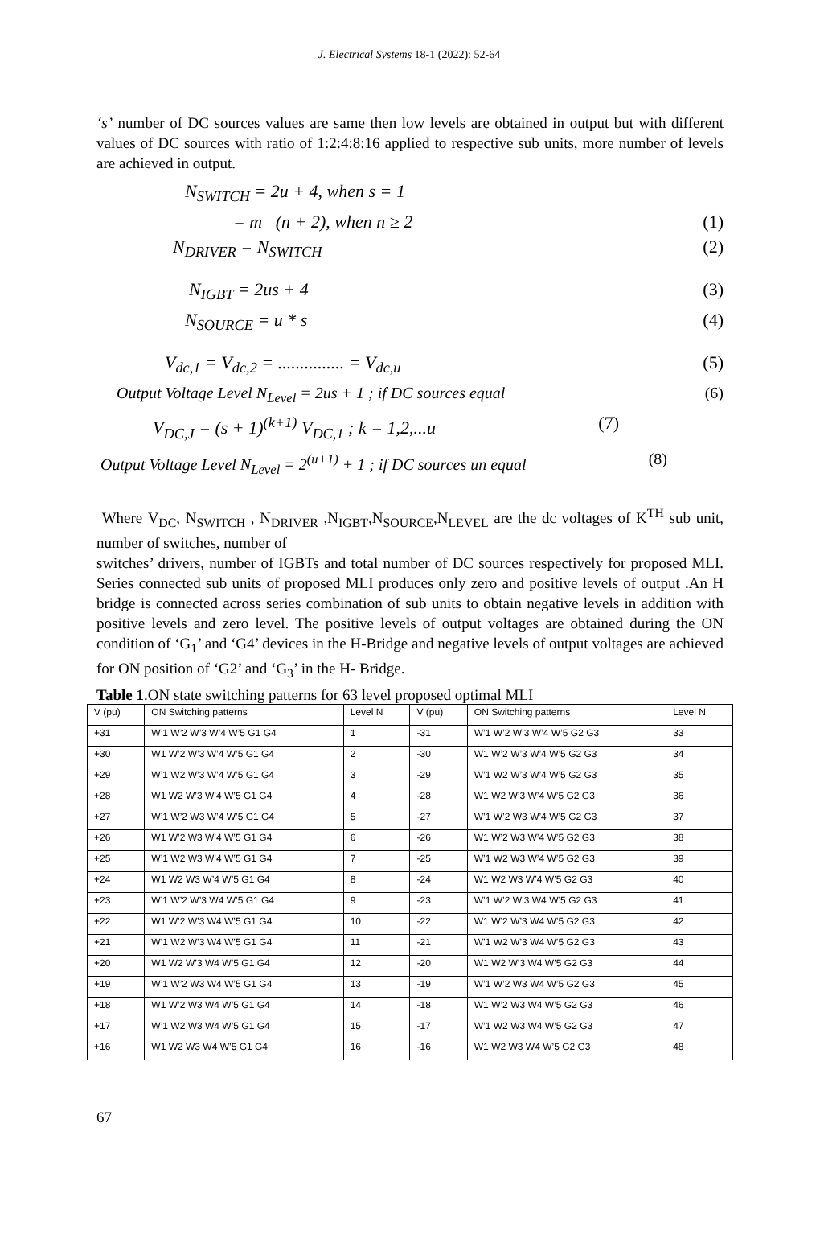J. Electrical Systems 18-1 (2022): 52-64
‘s’ number of DC sources values are same then low levels are obtained in output but with different values of DC sources with ratio of 1:2:4:8:16 applied to respective sub units, more number of levels are achieved in output.
N<sub>SWITCH</sub> = 2u + 4, when s = 1
= m (n + 2), when n ≥ 2 (1)
N<sub>DRIVER</sub> = N<sub>SWITCH</sub> (2)
N<sub>IGBT</sub> = 2us + 4 (3)
N<sub>SOURCE</sub> = u * s (4)
V<sub>dc,1</sub> = V<sub>dc,2</sub> = ............... = V<sub>dc,u</sub> (5)
Output Voltage Level N<sub>Level</sub> = 2us + 1 ; if DC sources equal (6)
V<sub>DC,J</sub> = (s + 1)<sup>(k+1)</sup> V<sub>DC,1</sub> ; k = 1,2,...u (7)
Output Voltage Level N<sub>Level</sub> = 2<sup>(u+1)</sup> + 1 ; if DC sources un equal (8)
Where V<sub>DC</sub>, N<sub>SWITCH</sub> , N<sub>DRIVER</sub> ,N<sub>IGBT</sub>,N<sub>SOURCE</sub>,N<sub>LEVEL</sub> are the dc voltages of K<sup>TH</sup> sub unit, number of switches, number of
switches’ drivers, number of IGBTs and total number of DC sources respectively for proposed MLI. Series connected sub units of proposed MLI produces only zero and positive levels of output .An H bridge is connected across series combination of sub units to obtain negative levels in addition with positive levels and zero level. The positive levels of output voltages are obtained during the ON condition of ‘G<sub>1</sub>’ and ‘G4’ devices in the H-Bridge and negative levels of output voltages are achieved for ON position of ‘G2’ and ‘G<sub>3</sub>’ in the H- Bridge.
Table 1.ON state switching patterns for 63 level proposed optimal MLI
| V (pu) | ON Switching patterns | Level N | V (pu) | ON Switching patterns | Level N |
| --- | --- | --- | --- | --- | --- |
| +31 | W’1 W’2 W’3 W’4 W’5 G1 G4 | 1 | -31 | W’1 W’2 W’3 W’4 W’5 G2 G3 | 33 |
| +30 | W1 W’2 W’3 W’4 W’5 G1 G4 | 2 | -30 | W1 W’2 W’3 W’4 W’5 G2 G3 | 34 |
| +29 | W’1 W2 W’3 W’4 W’5 G1 G4 | 3 | -29 | W’1 W2 W’3 W’4 W’5 G2 G3 | 35 |
| +28 | W1 W2 W’3 W’4 W’5 G1 G4 | 4 | -28 | W1 W2 W’3 W’4 W’5 G2 G3 | 36 |
| +27 | W’1 W’2 W3 W’4 W’5 G1 G4 | 5 | -27 | W’1 W’2 W3 W’4 W’5 G2 G3 | 37 |
| +26 | W1 W’2 W3 W’4 W’5 G1 G4 | 6 | -26 | W1 W’2 W3 W’4 W’5 G2 G3 | 38 |
| +25 | W’1 W2 W3 W’4 W’5 G1 G4 | 7 | -25 | W’1 W2 W3 W’4 W’5 G2 G3 | 39 |
| +24 | W1 W2 W3 W’4 W’5 G1 G4 | 8 | -24 | W1 W2 W3 W’4 W’5 G2 G3 | 40 |
| +23 | W’1 W’2 W’3 W4 W’5 G1 G4 | 9 | -23 | W’1 W’2 W’3 W4 W’5 G2 G3 | 41 |
| +22 | W1 W’2 W’3 W4 W’5 G1 G4 | 10 | -22 | W1 W’2 W’3 W4 W’5 G2 G3 | 42 |
| +21 | W’1 W2 W’3 W4 W’5 G1 G4 | 11 | -21 | W’1 W2 W’3 W4 W’5 G2 G3 | 43 |
| +20 | W1 W2 W’3 W4 W’5 G1 G4 | 12 | -20 | W1 W2 W’3 W4 W’5 G2 G3 | 44 |
| +19 | W’1 W’2 W3 W4 W’5 G1 G4 | 13 | -19 | W’1 W’2 W3 W4 W’5 G2 G3 | 45 |
| +18 | W1 W’2 W3 W4 W’5 G1 G4 | 14 | -18 | W1 W’2 W3 W4 W’5 G2 G3 | 46 |
| +17 | W’1 W2 W3 W4 W’5 G1 G4 | 15 | -17 | W’1 W2 W3 W4 W’5 G2 G3 | 47 |
| +16 | W1 W2 W3 W4 W’5 G1 G4 | 16 | -16 | W1 W2 W3 W4 W’5 G2 G3 | 48 |
67